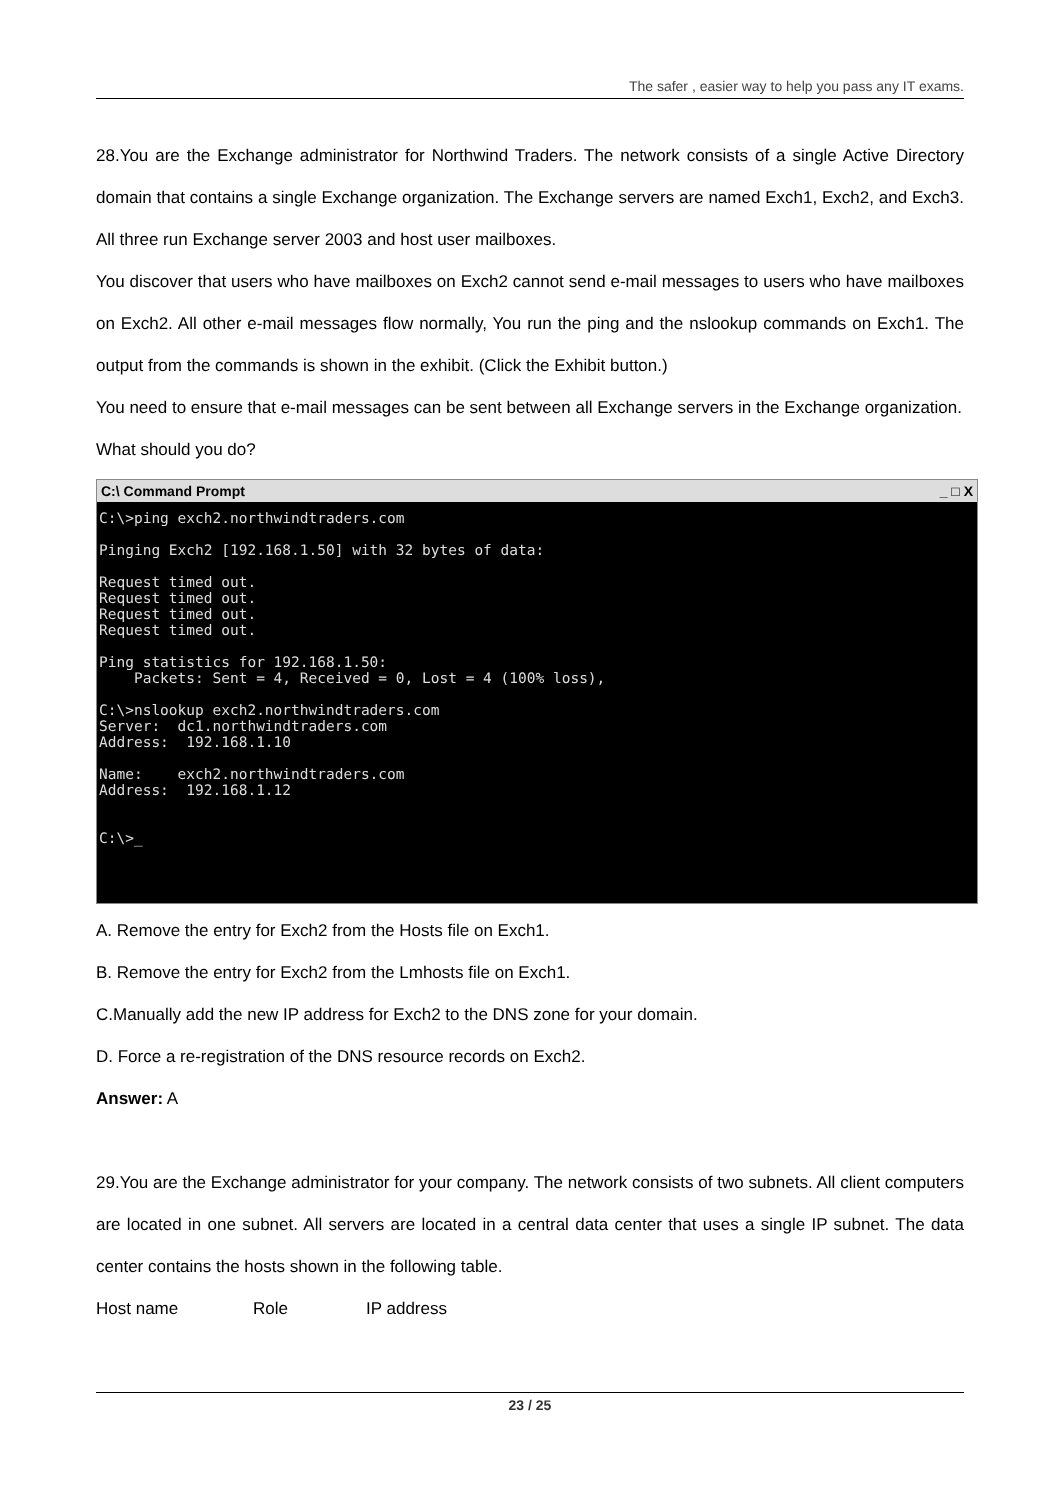The safer , easier way to help you pass any IT exams.
28.You are the Exchange administrator for Northwind Traders. The network consists of a single Active Directory domain that contains a single Exchange organization. The Exchange servers are named Exch1, Exch2, and Exch3. All three run Exchange server 2003 and host user mailboxes.
You discover that users who have mailboxes on Exch2 cannot send e-mail messages to users who have mailboxes on Exch2. All other e-mail messages flow normally, You run the ping and the nslookup commands on Exch1. The output from the commands is shown in the exhibit. (Click the Exhibit button.)
You need to ensure that e-mail messages can be sent between all Exchange servers in the Exchange organization.
What should you do?
C:\ Command Prompt _ □ X
C:\>ping exch2.northwindtraders.com

Pinging Exch2 [192.168.1.50] with 32 bytes of data:

Request timed out.
Request timed out.
Request timed out.
Request timed out.

Ping statistics for 192.168.1.50:
    Packets: Sent = 4, Received = 0, Lost = 4 (100% loss),

C:\>nslookup exch2.northwindtraders.com
Server:  dc1.northwindtraders.com
Address:  192.168.1.10

Name:    exch2.northwindtraders.com
Address:  192.168.1.12


C:\>_
A. Remove the entry for Exch2 from the Hosts file on Exch1.
B. Remove the entry for Exch2 from the Lmhosts file on Exch1.
C.Manually add the new IP address for Exch2 to the DNS zone for your domain.
D. Force a re-registration of the DNS resource records on Exch2.
Answer: A
29.You are the Exchange administrator for your company. The network consists of two subnets. All client computers are located in one subnet. All servers are located in a central data center that uses a single IP subnet. The data center contains the hosts shown in the following table.
Host name Role IP address
23 / 25